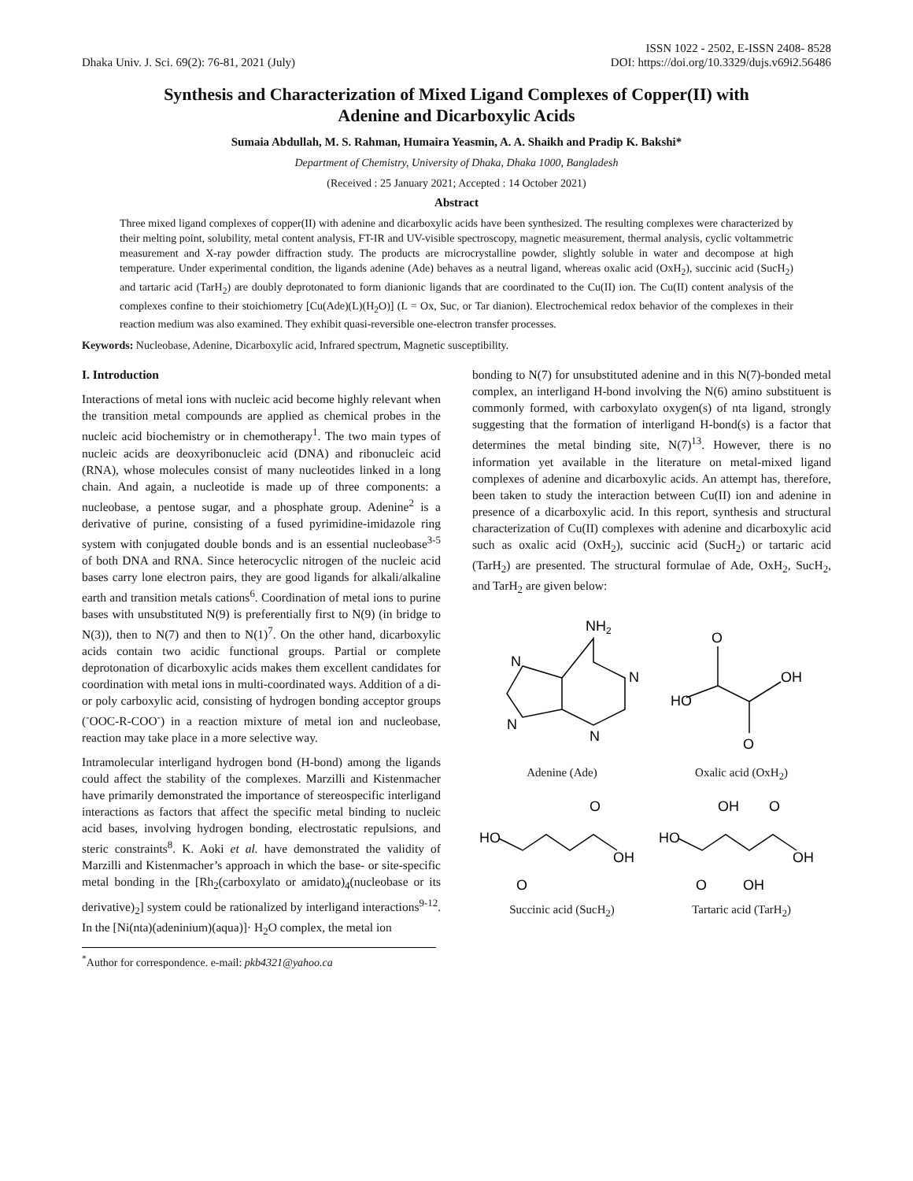Dhaka Univ. J. Sci. 69(2): 76-81, 2021 (July)
ISSN 1022 - 2502, E-ISSN 2408- 8528
DOI: https://doi.org/10.3329/dujs.v69i2.56486
Synthesis and Characterization of Mixed Ligand Complexes of Copper(II) with
Adenine and Dicarboxylic Acids
Sumaia Abdullah, M. S. Rahman, Humaira Yeasmin, A. A. Shaikh and Pradip K. Bakshi*
Department of Chemistry, University of Dhaka, Dhaka 1000, Bangladesh
(Received : 25 January 2021; Accepted : 14 October 2021)
Abstract
Three mixed ligand complexes of copper(II) with adenine and dicarboxylic acids have been synthesized. The resulting complexes were characterized by their melting point, solubility, metal content analysis, FT-IR and UV-visible spectroscopy, magnetic measurement, thermal analysis, cyclic voltammetric measurement and X-ray powder diffraction study. The products are microcrystalline powder, slightly soluble in water and decompose at high temperature. Under experimental condition, the ligands adenine (Ade) behaves as a neutral ligand, whereas oxalic acid (OxH<sub>2</sub>), succinic acid (SucH<sub>2</sub>) and tartaric acid (TarH<sub>2</sub>) are doubly deprotonated to form dianionic ligands that are coordinated to the Cu(II) ion. The Cu(II) content analysis of the complexes confine to their stoichiometry [Cu(Ade)(L)(H<sub>2</sub>O)] (L = Ox, Suc, or Tar dianion). Electrochemical redox behavior of the complexes in their reaction medium was also examined. They exhibit quasi-reversible one-electron transfer processes.
Keywords: Nucleobase, Adenine, Dicarboxylic acid, Infrared spectrum, Magnetic susceptibility.
I. Introduction
Interactions of metal ions with nucleic acid become highly relevant when the transition metal compounds are applied as chemical probes in the nucleic acid biochemistry or in chemotherapy<sup>1</sup>. The two main types of nucleic acids are deoxyribonucleic acid (DNA) and ribonucleic acid (RNA), whose molecules consist of many nucleotides linked in a long chain. And again, a nucleotide is made up of three components: a nucleobase, a pentose sugar, and a phosphate group. Adenine<sup>2</sup> is a derivative of purine, consisting of a fused pyrimidine-imidazole ring system with conjugated double bonds and is an essential nucleobase<sup>3-5</sup> of both DNA and RNA. Since heterocyclic nitrogen of the nucleic acid bases carry lone electron pairs, they are good ligands for alkali/alkaline earth and transition metals cations<sup>6</sup>. Coordination of metal ions to purine bases with unsubstituted N(9) is preferentially first to N(9) (in bridge to N(3)), then to N(7) and then to N(1)<sup>7</sup>. On the other hand, dicarboxylic acids contain two acidic functional groups. Partial or complete deprotonation of dicarboxylic acids makes them excellent candidates for coordination with metal ions in multi-coordinated ways. Addition of a di- or poly carboxylic acid, consisting of hydrogen bonding acceptor groups (<sup>-</sup>OOC-R-COO<sup>-</sup>) in a reaction mixture of metal ion and nucleobase, reaction may take place in a more selective way.
Intramolecular interligand hydrogen bond (H-bond) among the ligands could affect the stability of the complexes. Marzilli and Kistenmacher have primarily demonstrated the importance of stereospecific interligand interactions as factors that affect the specific metal binding to nucleic acid bases, involving hydrogen bonding, electrostatic repulsions, and steric constraints<sup>8</sup>. K. Aoki et al. have demonstrated the validity of Marzilli and Kistenmacher’s approach in which the base- or site-specific metal bonding in the [Rh<sub>2</sub>(carboxylato or amidato)<sub>4</sub>(nucleobase or its derivative)<sub>2</sub>] system could be rationalized by interligand interactions<sup>9-12</sup>. In the [Ni(nta)(adeninium)(aqua)]· H<sub>2</sub>O complex, the metal ion
<sup>*</sup> Author for correspondence. e-mail: pkb4321@yahoo.ca
bonding to N(7) for unsubstituted adenine and in this N(7)-bonded metal complex, an interligand H-bond involving the N(6) amino substituent is commonly formed, with carboxylato oxygen(s) of nta ligand, strongly suggesting that the formation of interligand H-bond(s) is a factor that determines the metal binding site, N(7)<sup>13</sup>. However, there is no information yet available in the literature on metal-mixed ligand complexes of adenine and dicarboxylic acids. An attempt has, therefore, been taken to study the interaction between Cu(II) ion and adenine in presence of a dicarboxylic acid. In this report, synthesis and structural characterization of Cu(II) complexes with adenine and dicarboxylic acid such as oxalic acid (OxH<sub>2</sub>), succinic acid (SucH<sub>2</sub>) or tartaric acid (TarH<sub>2</sub>) are presented. The structural formulae of Ade, OxH<sub>2</sub>, SucH<sub>2</sub>, and TarH<sub>2</sub> are given below:
NH2
N
N
N
N
Adenine (Ade)
O
OH
HO
O
Oxalic acid (OxH<sub>2</sub>)
HO
O
OH
O
Succinic acid (SucH<sub>2</sub>)
HO
OH
O
OH
O
OH
Tartaric acid (TarH<sub>2</sub>)